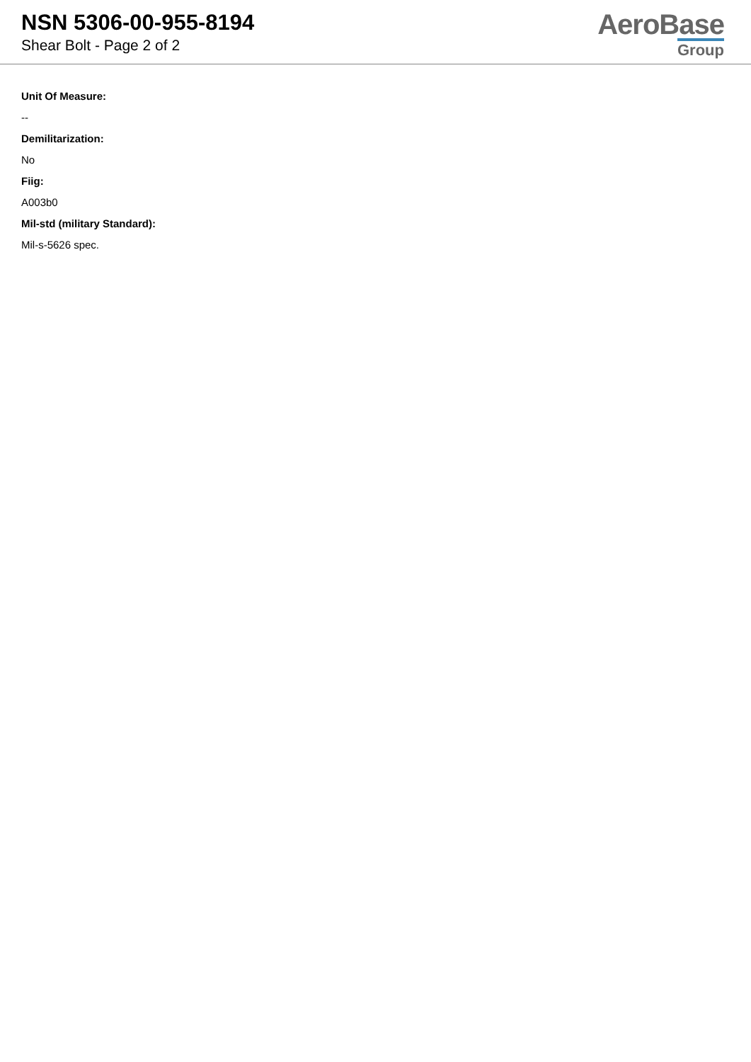NSN 5306-00-955-8194
Shear Bolt - Page 2 of 2
AeroBase
Group
Unit Of Measure:
--
Demilitarization:
No
Fiig:
A003b0
Mil-std (military Standard):
Mil-s-5626 spec.